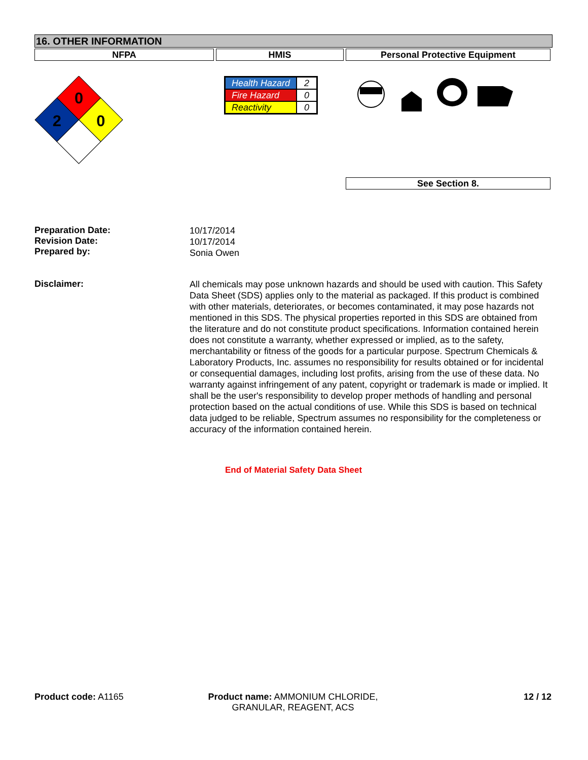16. OTHER INFORMATION
NFPA HMIS Personal Protective Equipment
0
2
0
| Health Hazard | 2 |
| Fire Hazard | 0 |
| Reactivity | 0 |
See Section 8.
Preparation Date:
Revision Date:
Prepared by:
10/17/2014
10/17/2014
Sonia Owen
Disclaimer:
All chemicals may pose unknown hazards and should be used with caution. This Safety Data Sheet (SDS) applies only to the material as packaged. If this product is combined with other materials, deteriorates, or becomes contaminated, it may pose hazards not mentioned in this SDS. The physical properties reported in this SDS are obtained from the literature and do not constitute product specifications. Information contained herein does not constitute a warranty, whether expressed or implied, as to the safety, merchantability or fitness of the goods for a particular purpose. Spectrum Chemicals & Laboratory Products, Inc. assumes no responsibility for results obtained or for incidental or consequential damages, including lost profits, arising from the use of these data. No warranty against infringement of any patent, copyright or trademark is made or implied. It shall be the user's responsibility to develop proper methods of handling and personal protection based on the actual conditions of use. While this SDS is based on technical data judged to be reliable, Spectrum assumes no responsibility for the completeness or accuracy of the information contained herein.
End of Material Safety Data Sheet
Product code: A1165 Product name: AMMONIUM CHLORIDE, GRANULAR, REAGENT, ACS
12 / 12